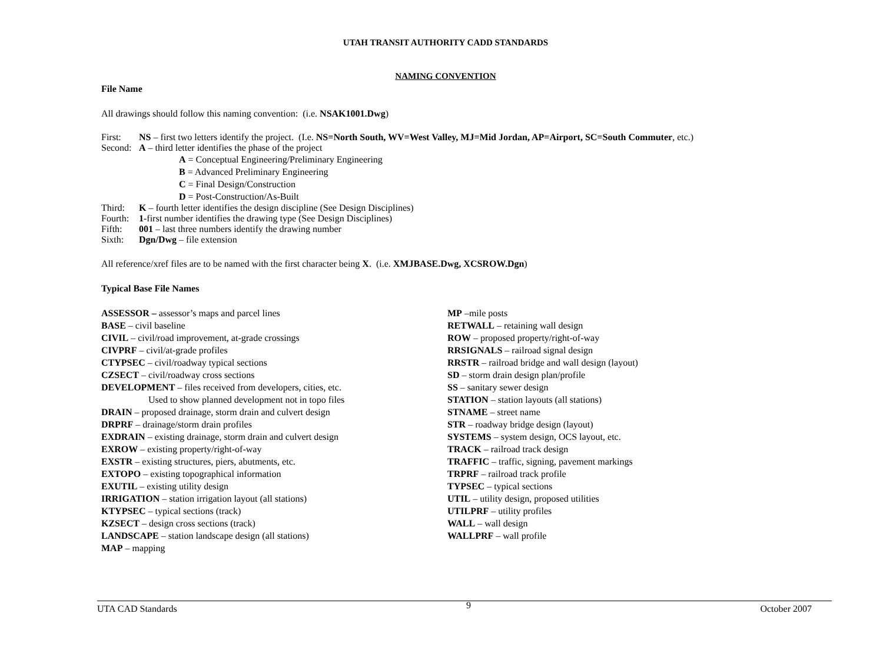UTAH TRANSIT AUTHORITY CADD STANDARDS
NAMING CONVENTION
File Name
All drawings should follow this naming convention: (i.e. NSAK1001.Dwg)
First: NS – first two letters identify the project. (I.e. NS=North South, WV=West Valley, MJ=Mid Jordan, AP=Airport, SC=South Commuter, etc.)
Second: A – third letter identifies the phase of the project
A = Conceptual Engineering/Preliminary Engineering
B = Advanced Preliminary Engineering
C = Final Design/Construction
D = Post-Construction/As-Built
Third: K – fourth letter identifies the design discipline (See Design Disciplines)
Fourth: 1-first number identifies the drawing type (See Design Disciplines)
Fifth: 001 – last three numbers identify the drawing number
Sixth: Dgn/Dwg – file extension
All reference/xref files are to be named with the first character being X. (i.e. XMJBASE.Dwg, XCSROW.Dgn)
Typical Base File Names
ASSESSOR – assessor’s maps and parcel lines
BASE – civil baseline
CIVIL – civil/road improvement, at-grade crossings
CIVPRF – civil/at-grade profiles
CTYPSEC – civil/roadway typical sections
CZSECT – civil/roadway cross sections
DEVELOPMENT – files received from developers, cities, etc.
Used to show planned development not in topo files
DRAIN – proposed drainage, storm drain and culvert design
DRPRF – drainage/storm drain profiles
EXDRAIN – existing drainage, storm drain and culvert design
EXROW – existing property/right-of-way
EXSTR – existing structures, piers, abutments, etc.
EXTOPO – existing topographical information
EXUTIL – existing utility design
IRRIGATION – station irrigation layout (all stations)
KTYPSEC – typical sections (track)
KZSECT – design cross sections (track)
LANDSCAPE – station landscape design (all stations)
MAP – mapping
MP –mile posts
RETWALL – retaining wall design
ROW – proposed property/right-of-way
RRSIGNALS – railroad signal design
RRSTR – railroad bridge and wall design (layout)
SD – storm drain design plan/profile
SS – sanitary sewer design
STATION – station layouts (all stations)
STNAME – street name
STR – roadway bridge design (layout)
SYSTEMS – system design, OCS layout, etc.
TRACK – railroad track design
TRAFFIC – traffic, signing, pavement markings
TRPRF – railroad track profile
TYPSEC – typical sections
UTIL – utility design, proposed utilities
UTILPRF – utility profiles
WALL – wall design
WALLPRF – wall profile
UTA CAD Standards 9 October 2007